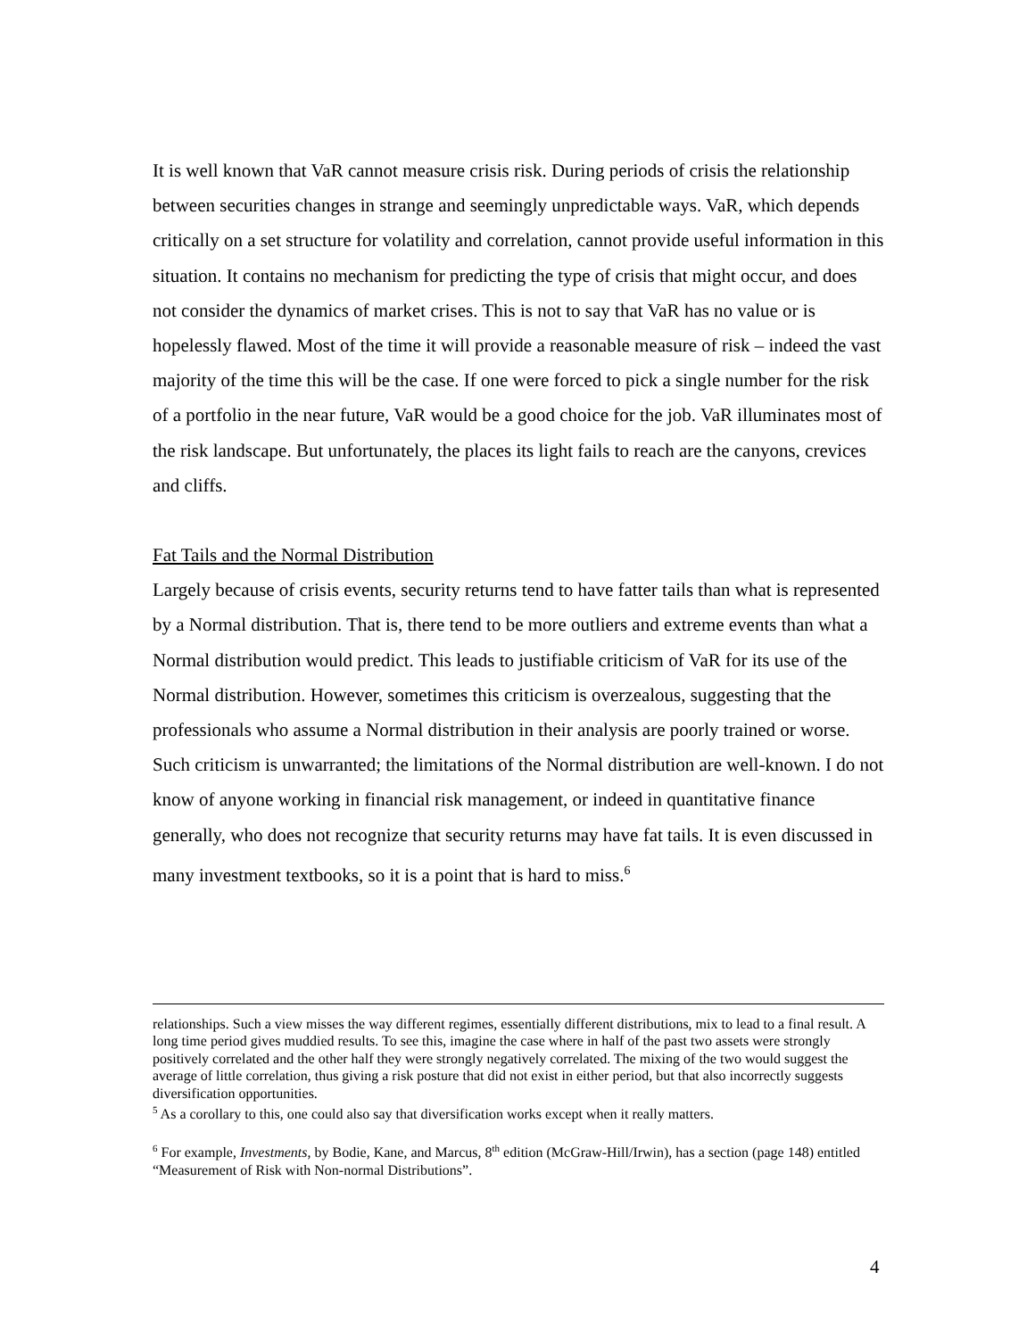It is well known that VaR cannot measure crisis risk. During periods of crisis the relationship between securities changes in strange and seemingly unpredictable ways. VaR, which depends critically on a set structure for volatility and correlation, cannot provide useful information in this situation. It contains no mechanism for predicting the type of crisis that might occur, and does not consider the dynamics of market crises. This is not to say that VaR has no value or is hopelessly flawed. Most of the time it will provide a reasonable measure of risk – indeed the vast majority of the time this will be the case. If one were forced to pick a single number for the risk of a portfolio in the near future, VaR would be a good choice for the job. VaR illuminates most of the risk landscape. But unfortunately, the places its light fails to reach are the canyons, crevices and cliffs.
Fat Tails and the Normal Distribution
Largely because of crisis events, security returns tend to have fatter tails than what is represented by a Normal distribution. That is, there tend to be more outliers and extreme events than what a Normal distribution would predict. This leads to justifiable criticism of VaR for its use of the Normal distribution. However, sometimes this criticism is overzealous, suggesting that the professionals who assume a Normal distribution in their analysis are poorly trained or worse. Such criticism is unwarranted; the limitations of the Normal distribution are well-known. I do not know of anyone working in financial risk management, or indeed in quantitative finance generally, who does not recognize that security returns may have fat tails. It is even discussed in many investment textbooks, so it is a point that is hard to miss.<sup>6</sup>
relationships. Such a view misses the way different regimes, essentially different distributions, mix to lead to a final result. A long time period gives muddied results. To see this, imagine the case where in half of the past two assets were strongly positively correlated and the other half they were strongly negatively correlated. The mixing of the two would suggest the average of little correlation, thus giving a risk posture that did not exist in either period, but that also incorrectly suggests diversification opportunities.
<sup>5</sup> As a corollary to this, one could also say that diversification works except when it really matters.
<sup>6</sup> For example, Investments, by Bodie, Kane, and Marcus, 8<sup>th</sup> edition (McGraw-Hill/Irwin), has a section (page 148) entitled “Measurement of Risk with Non-normal Distributions”.
4